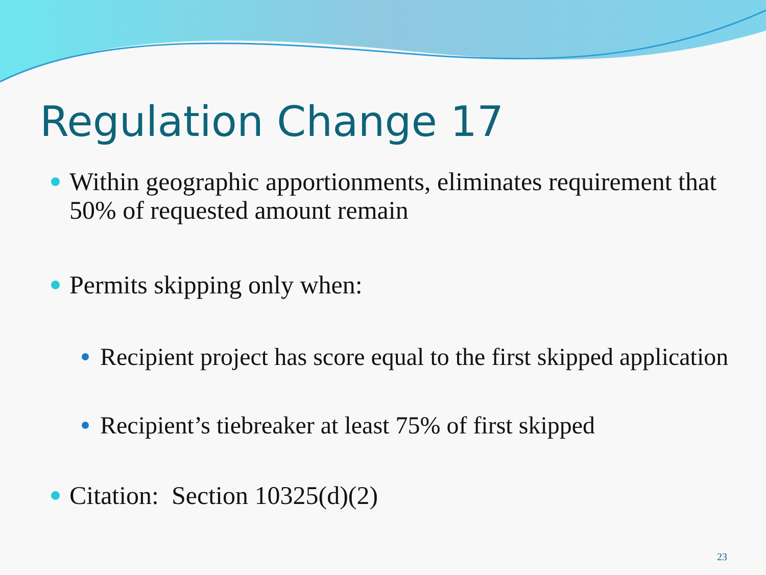Regulation Change 17
Within geographic apportionments, eliminates requirement that 50% of requested amount remain
Permits skipping only when:
Recipient project has score equal to the first skipped application
Recipient’s tiebreaker at least 75% of first skipped
Citation: Section 10325(d)(2)
23